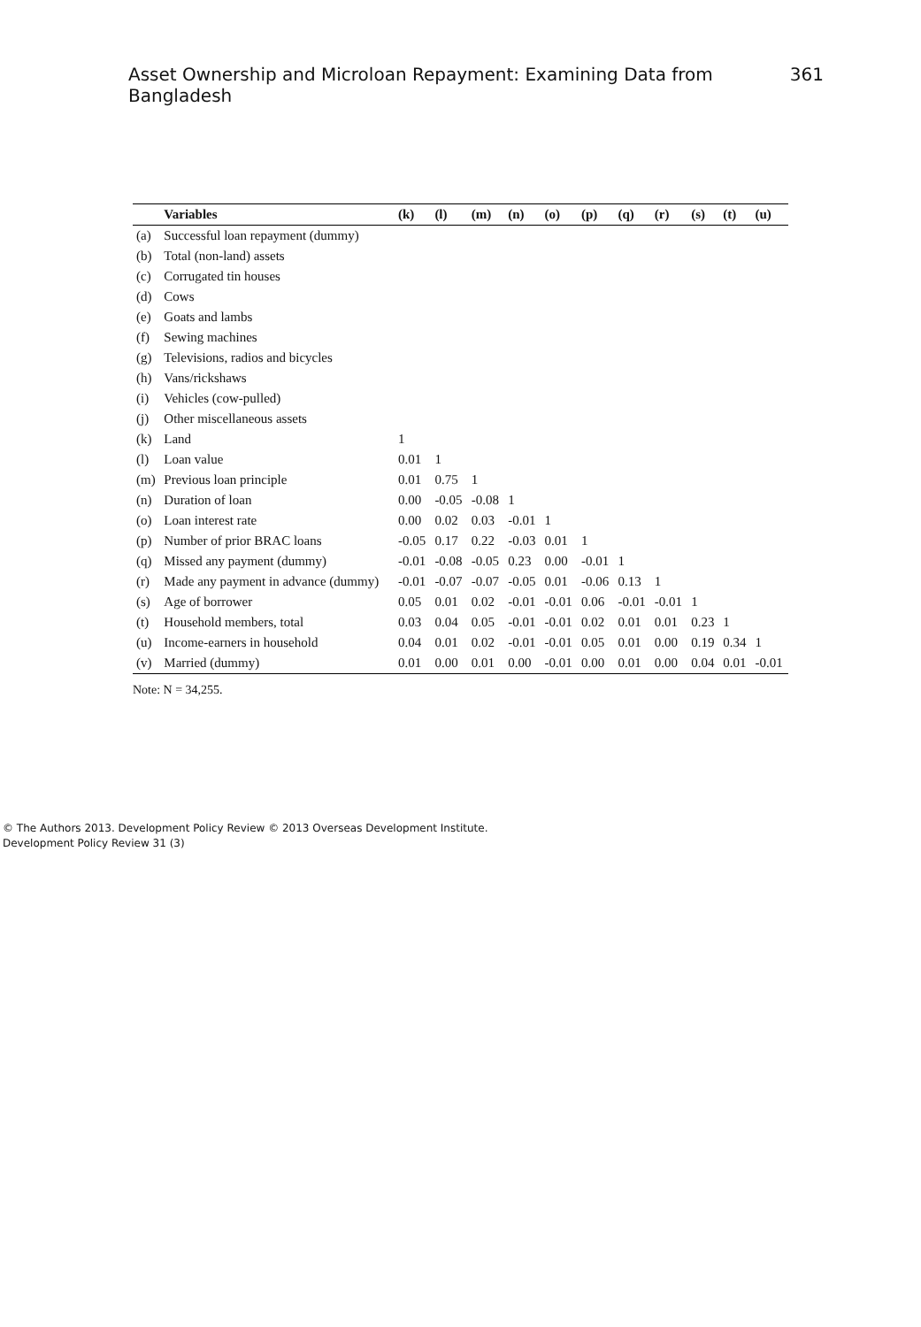Asset Ownership and Microloan Repayment: Examining Data from Bangladesh 361
| | Variables | (k) | (l) | (m) | (n) | (o) | (p) | (q) | (r) | (s) | (t) | (u) |
| --- | --- | --- | --- | --- | --- | --- | --- | --- | --- | --- | --- | --- |
| (a) | Successful loan repayment (dummy) | | | | | | | | | | | |
| (b) | Total (non-land) assets | | | | | | | | | | | |
| (c) | Corrugated tin houses | | | | | | | | | | | |
| (d) | Cows | | | | | | | | | | | |
| (e) | Goats and lambs | | | | | | | | | | | |
| (f) | Sewing machines | | | | | | | | | | | |
| (g) | Televisions, radios and bicycles | | | | | | | | | | | |
| (h) | Vans/rickshaws | | | | | | | | | | | |
| (i) | Vehicles (cow-pulled) | | | | | | | | | | | |
| (j) | Other miscellaneous assets | | | | | | | | | | | |
| (k) | Land | 1 | | | | | | | | | | |
| (l) | Loan value | 0.01 | 1 | | | | | | | | | |
| (m) | Previous loan principle | 0.01 | 0.75 | 1 | | | | | | | | |
| (n) | Duration of loan | 0.00 | -0.05 | -0.08 | 1 | | | | | | | |
| (o) | Loan interest rate | 0.00 | 0.02 | 0.03 | -0.01 | 1 | | | | | | |
| (p) | Number of prior BRAC loans | -0.05 | 0.17 | 0.22 | -0.03 | 0.01 | 1 | | | | | |
| (q) | Missed any payment (dummy) | -0.01 | -0.08 | -0.05 | 0.23 | 0.00 | -0.01 | 1 | | | | |
| (r) | Made any payment in advance (dummy) | -0.01 | -0.07 | -0.07 | -0.05 | 0.01 | -0.06 | 0.13 | 1 | | | |
| (s) | Age of borrower | 0.05 | 0.01 | 0.02 | -0.01 | -0.01 | 0.06 | -0.01 | -0.01 | 1 | | |
| (t) | Household members, total | 0.03 | 0.04 | 0.05 | -0.01 | -0.01 | 0.02 | 0.01 | 0.01 | 0.23 | 1 | |
| (u) | Income-earners in household | 0.04 | 0.01 | 0.02 | -0.01 | -0.01 | 0.05 | 0.01 | 0.00 | 0.19 | 0.34 | 1 |
| (v) | Married (dummy) | 0.01 | 0.00 | 0.01 | 0.00 | -0.01 | 0.00 | 0.01 | 0.00 | 0.04 | 0.01 | -0.01 |
Note: N = 34,255.
© The Authors 2013. Development Policy Review © 2013 Overseas Development Institute.
Development Policy Review 31 (3)